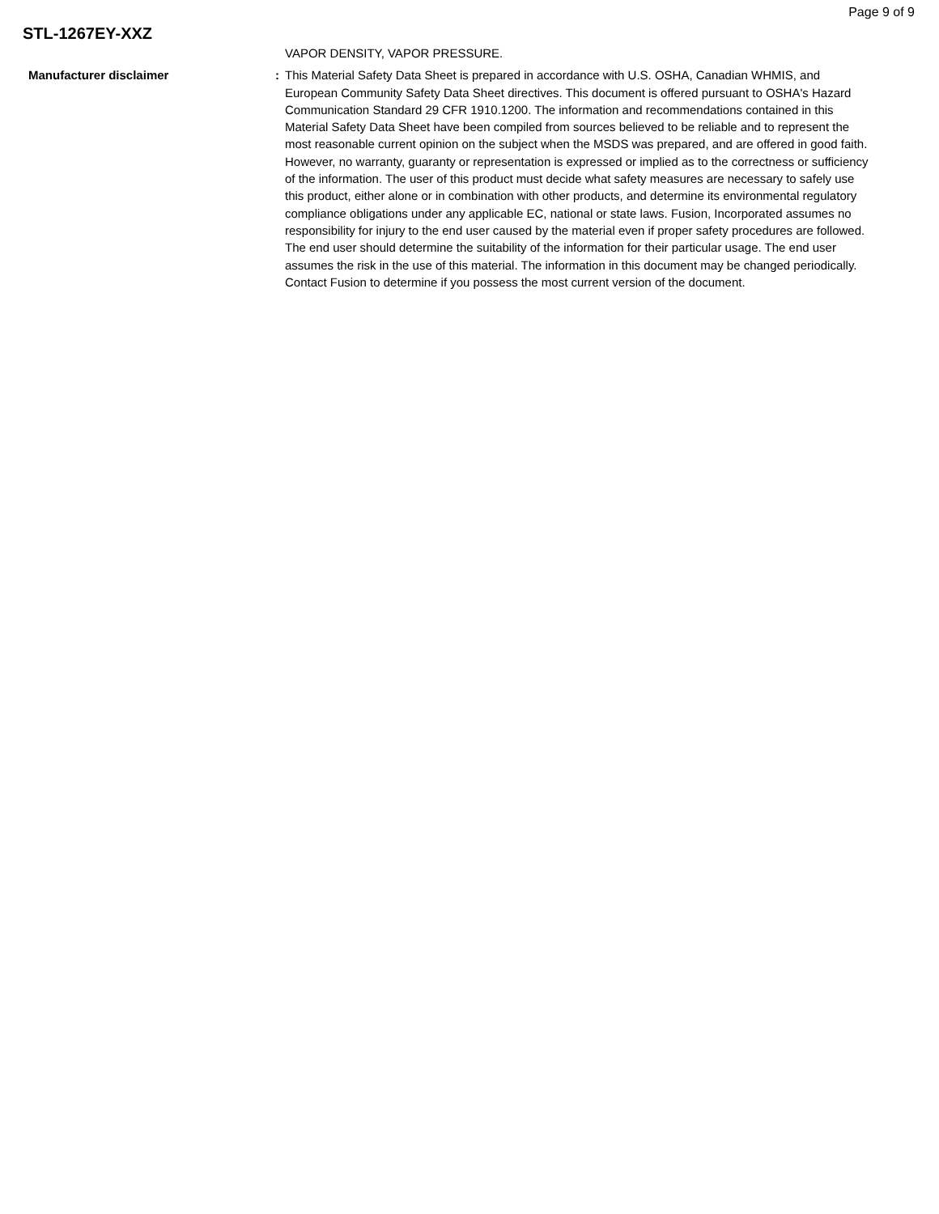Page 9 of 9
STL-1267EY-XXZ
VAPOR DENSITY, VAPOR PRESSURE.
Manufacturer disclaimer : This Material Safety Data Sheet is prepared in accordance with U.S. OSHA, Canadian WHMIS, and European Community Safety Data Sheet directives. This document is offered pursuant to OSHA's Hazard Communication Standard 29 CFR 1910.1200. The information and recommendations contained in this Material Safety Data Sheet have been compiled from sources believed to be reliable and to represent the most reasonable current opinion on the subject when the MSDS was prepared, and are offered in good faith. However, no warranty, guaranty or representation is expressed or implied as to the correctness or sufficiency of the information. The user of this product must decide what safety measures are necessary to safely use this product, either alone or in combination with other products, and determine its environmental regulatory compliance obligations under any applicable EC, national or state laws. Fusion, Incorporated assumes no responsibility for injury to the end user caused by the material even if proper safety procedures are followed. The end user should determine the suitability of the information for their particular usage. The end user assumes the risk in the use of this material. The information in this document may be changed periodically. Contact Fusion to determine if you possess the most current version of the document.